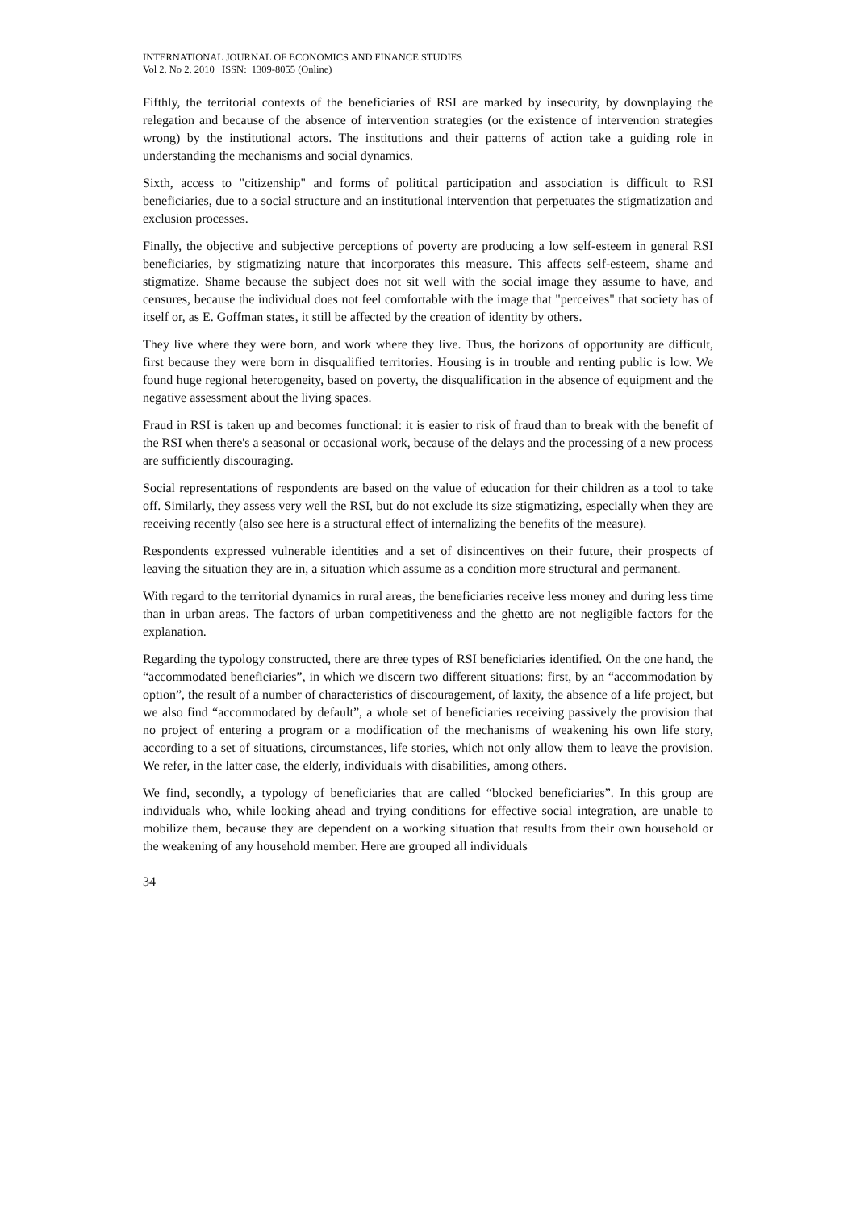INTERNATIONAL JOURNAL OF ECONOMICS AND FINANCE STUDIES
Vol 2, No 2, 2010 ISSN: 1309-8055 (Online)
Fifthly, the territorial contexts of the beneficiaries of RSI are marked by insecurity, by downplaying the relegation and because of the absence of intervention strategies (or the existence of intervention strategies wrong) by the institutional actors. The institutions and their patterns of action take a guiding role in understanding the mechanisms and social dynamics.
Sixth, access to "citizenship" and forms of political participation and association is difficult to RSI beneficiaries, due to a social structure and an institutional intervention that perpetuates the stigmatization and exclusion processes.
Finally, the objective and subjective perceptions of poverty are producing a low self-esteem in general RSI beneficiaries, by stigmatizing nature that incorporates this measure. This affects self-esteem, shame and stigmatize. Shame because the subject does not sit well with the social image they assume to have, and censures, because the individual does not feel comfortable with the image that "perceives" that society has of itself or, as E. Goffman states, it still be affected by the creation of identity by others.
They live where they were born, and work where they live. Thus, the horizons of opportunity are difficult, first because they were born in disqualified territories. Housing is in trouble and renting public is low. We found huge regional heterogeneity, based on poverty, the disqualification in the absence of equipment and the negative assessment about the living spaces.
Fraud in RSI is taken up and becomes functional: it is easier to risk of fraud than to break with the benefit of the RSI when there's a seasonal or occasional work, because of the delays and the processing of a new process are sufficiently discouraging.
Social representations of respondents are based on the value of education for their children as a tool to take off. Similarly, they assess very well the RSI, but do not exclude its size stigmatizing, especially when they are receiving recently (also see here is a structural effect of internalizing the benefits of the measure).
Respondents expressed vulnerable identities and a set of disincentives on their future, their prospects of leaving the situation they are in, a situation which assume as a condition more structural and permanent.
With regard to the territorial dynamics in rural areas, the beneficiaries receive less money and during less time than in urban areas. The factors of urban competitiveness and the ghetto are not negligible factors for the explanation.
Regarding the typology constructed, there are three types of RSI beneficiaries identified. On the one hand, the “accommodated beneficiaries”, in which we discern two different situations: first, by an “accommodation by option”, the result of a number of characteristics of discouragement, of laxity, the absence of a life project, but we also find “accommodated by default”, a whole set of beneficiaries receiving passively the provision that no project of entering a program or a modification of the mechanisms of weakening his own life story, according to a set of situations, circumstances, life stories, which not only allow them to leave the provision. We refer, in the latter case, the elderly, individuals with disabilities, among others.
We find, secondly, a typology of beneficiaries that are called “blocked beneficiaries”. In this group are individuals who, while looking ahead and trying conditions for effective social integration, are unable to mobilize them, because they are dependent on a working situation that results from their own household or the weakening of any household member. Here are grouped all individuals
34